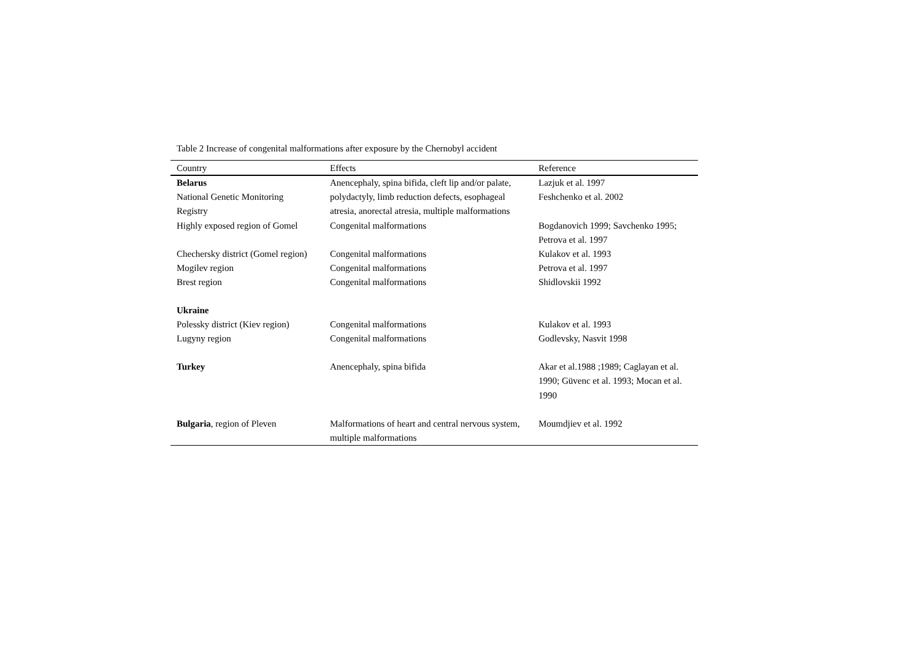Table 2 Increase of congenital malformations after exposure by the Chernobyl accident
| Country | Effects | Reference |
| --- | --- | --- |
| Belarus National Genetic Monitoring Registry | Anencephaly, spina bifida, cleft lip and/or palate, polydactyly, limb reduction defects, esophageal atresia, anorectal atresia, multiple malformations | Lazjuk et al. 1997 Feshchenko et al. 2002 |
| Highly exposed region of Gomel | Congenital malformations | Bogdanovich 1999; Savchenko 1995; Petrova et al. 1997 |
| Chechersky district (Gomel region) | Congenital malformations | Kulakov et al. 1993 |
| Mogilev region | Congenital malformations | Petrova et al. 1997 |
| Brest region | Congenital malformations | Shidlovskii 1992 |
| Ukraine | | |
| Polessky district (Kiev region) | Congenital malformations | Kulakov et al. 1993 |
| Lugyny region | Congenital malformations | Godlevsky, Nasvit 1998 |
| Turkey | Anencephaly, spina bifida | Akar et al.1988 ;1989; Caglayan et al. 1990; Güvenc et al. 1993; Mocan et al. 1990 |
| Bulgaria , region of Pleven | Malformations of heart and central nervous system, multiple malformations | Moumdjiev et al. 1992 |